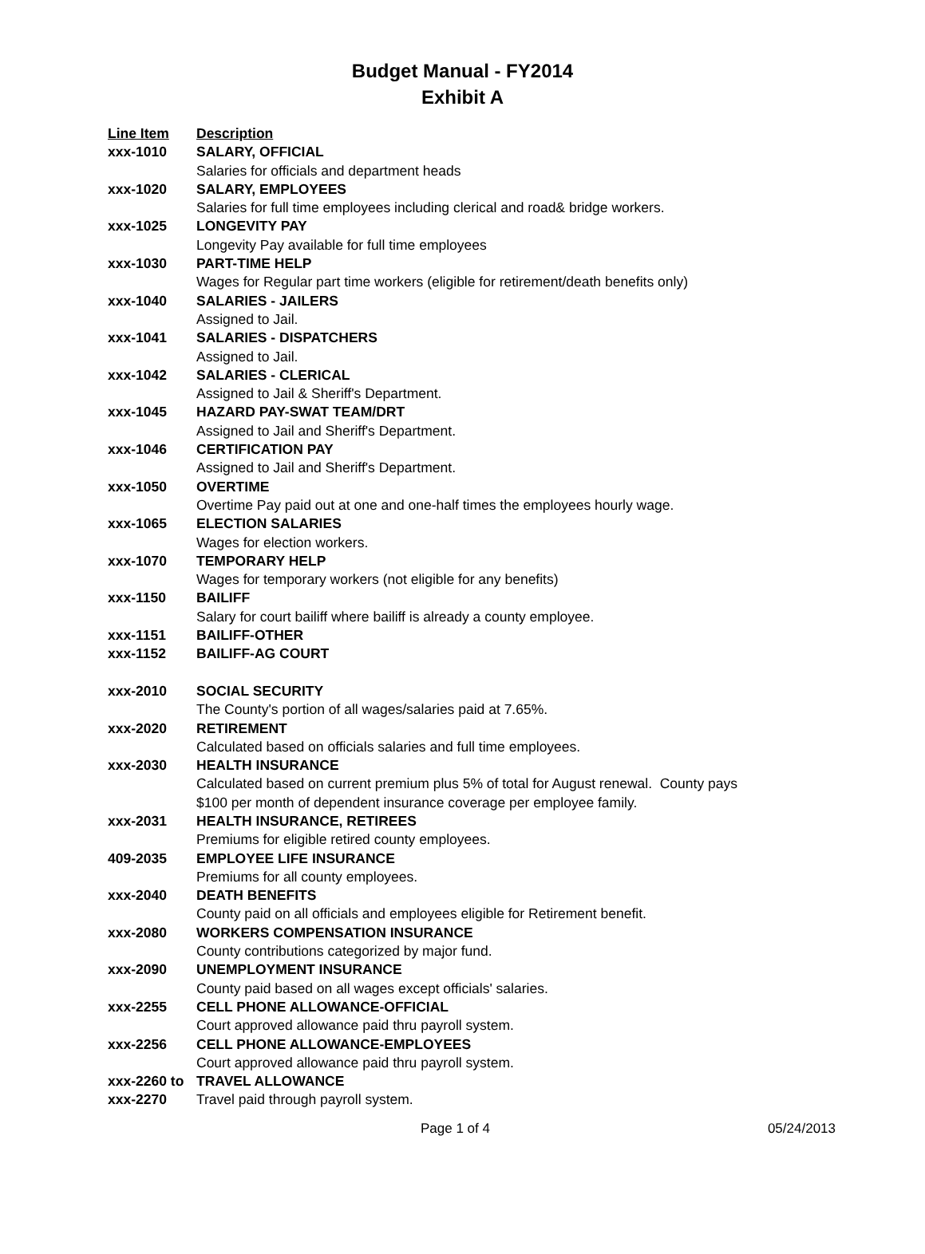Budget Manual - FY2014
Exhibit A
| Line Item | Description |
| --- | --- |
| xxx-1010 | SALARY, OFFICIAL |
| | Salaries for officials and department heads |
| xxx-1020 | SALARY, EMPLOYEES |
| | Salaries for full time employees including clerical and road& bridge workers. |
| xxx-1025 | LONGEVITY PAY |
| | Longevity Pay available for full time employees |
| xxx-1030 | PART-TIME HELP |
| | Wages for Regular part time workers (eligible for retirement/death benefits only) |
| xxx-1040 | SALARIES - JAILERS |
| | Assigned to Jail. |
| xxx-1041 | SALARIES - DISPATCHERS |
| | Assigned to Jail. |
| xxx-1042 | SALARIES - CLERICAL |
| | Assigned to Jail & Sheriff's Department. |
| xxx-1045 | HAZARD PAY-SWAT TEAM/DRT |
| | Assigned to Jail and Sheriff's Department. |
| xxx-1046 | CERTIFICATION PAY |
| | Assigned to Jail and Sheriff's Department. |
| xxx-1050 | OVERTIME |
| | Overtime Pay paid out at one and one-half times the employees hourly wage. |
| xxx-1065 | ELECTION SALARIES |
| | Wages for election workers. |
| xxx-1070 | TEMPORARY HELP |
| | Wages for temporary workers (not eligible for any benefits) |
| xxx-1150 | BAILIFF |
| | Salary for court bailiff where bailiff is already a county employee. |
| xxx-1151 | BAILIFF-OTHER |
| xxx-1152 | BAILIFF-AG COURT |
| xxx-2010 | SOCIAL SECURITY |
| | The County's portion of all wages/salaries paid at 7.65%. |
| xxx-2020 | RETIREMENT |
| | Calculated based on officials salaries and full time employees. |
| xxx-2030 | HEALTH INSURANCE |
| | Calculated based on current premium plus 5% of total for August renewal. County pays $100 per month of dependent insurance coverage per employee family. |
| xxx-2031 | HEALTH INSURANCE, RETIREES |
| | Premiums for eligible retired county employees. |
| 409-2035 | EMPLOYEE LIFE INSURANCE |
| | Premiums for all county employees. |
| xxx-2040 | DEATH BENEFITS |
| | County paid on all officials and employees eligible for Retirement benefit. |
| xxx-2080 | WORKERS COMPENSATION INSURANCE |
| | County contributions categorized by major fund. |
| xxx-2090 | UNEMPLOYMENT INSURANCE |
| | County paid based on all wages except officials' salaries. |
| xxx-2255 | CELL PHONE ALLOWANCE-OFFICIAL |
| | Court approved allowance paid thru payroll system. |
| xxx-2256 | CELL PHONE ALLOWANCE-EMPLOYEES |
| | Court approved allowance paid thru payroll system. |
| xxx-2260 to | TRAVEL ALLOWANCE |
| xxx-2270 | Travel paid through payroll system. |
Page 1 of 4 05/24/2013